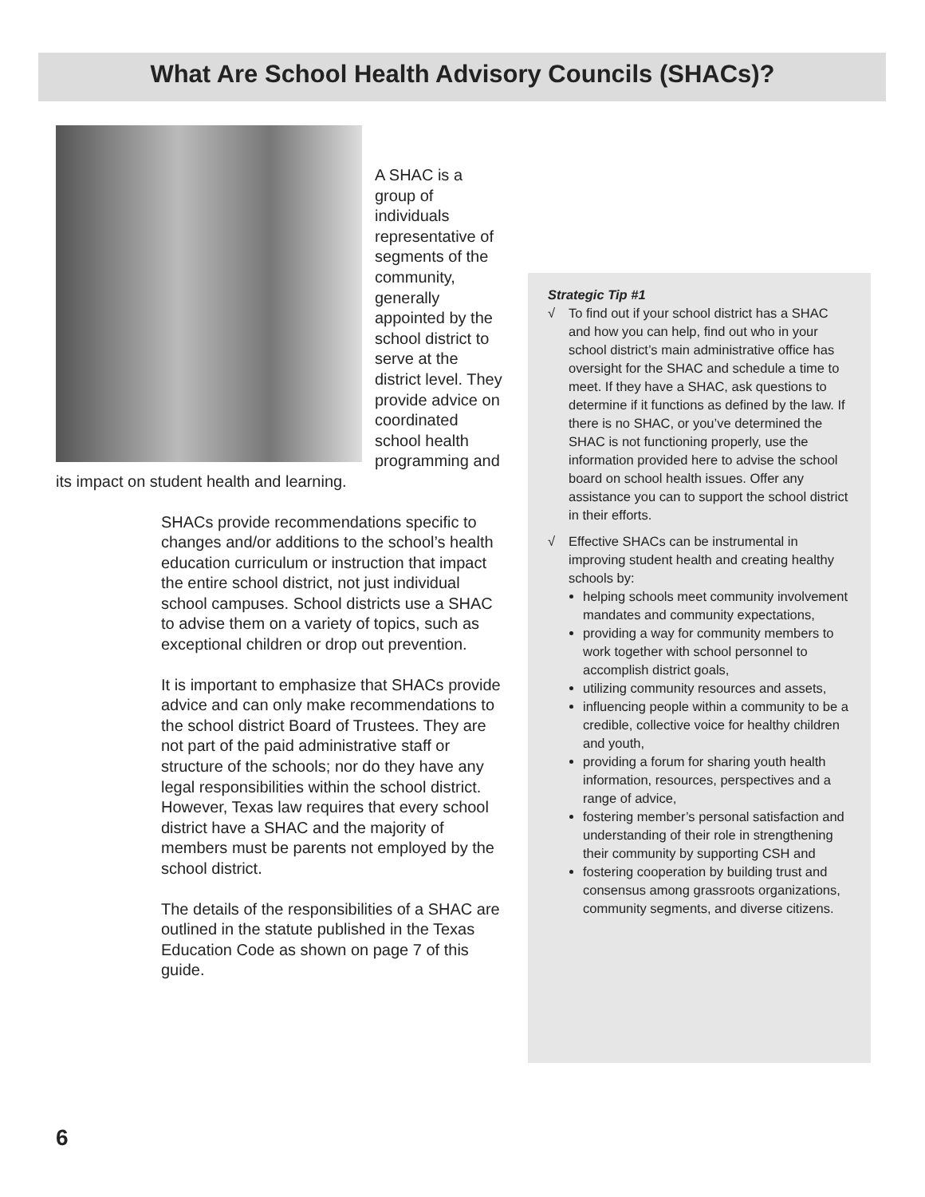What Are School Health Advisory Councils (SHACs)?
A SHAC is a group of individuals representative of segments of the community, generally appointed by the school district to serve at the district level. They provide advice on coordinated school health programming and its impact on student health and learning.
SHACs provide recommendations specific to changes and/or additions to the school’s health education curriculum or instruction that impact the entire school district, not just individual school campuses. School districts use a SHAC to advise them on a variety of topics, such as exceptional children or drop out prevention.
It is important to emphasize that SHACs provide advice and can only make recommendations to the school district Board of Trustees. They are not part of the paid administrative staff or structure of the schools; nor do they have any legal responsibilities within the school district. However, Texas law requires that every school district have a SHAC and the majority of members must be parents not employed by the school district.
The details of the responsibilities of a SHAC are outlined in the statute published in the Texas Education Code as shown on page 7 of this guide.
Strategic Tip #1
√ To find out if your school district has a SHAC and how you can help, find out who in your school district’s main administrative office has oversight for the SHAC and schedule a time to meet. If they have a SHAC, ask questions to determine if it functions as defined by the law. If there is no SHAC, or you’ve determined the SHAC is not functioning properly, use the information provided here to advise the school board on school health issues. Offer any assistance you can to support the school district in their efforts.
√ Effective SHACs can be instrumental in improving student health and creating healthy schools by:
helping schools meet community involvement mandates and community expectations,
providing a way for community members to work together with school personnel to accomplish district goals,
utilizing community resources and assets,
influencing people within a community to be a credible, collective voice for healthy children and youth,
providing a forum for sharing youth health information, resources, perspectives and a range of advice,
fostering member’s personal satisfaction and understanding of their role in strengthening their community by supporting CSH and
fostering cooperation by building trust and consensus among grassroots organizations, community segments, and diverse citizens.
6